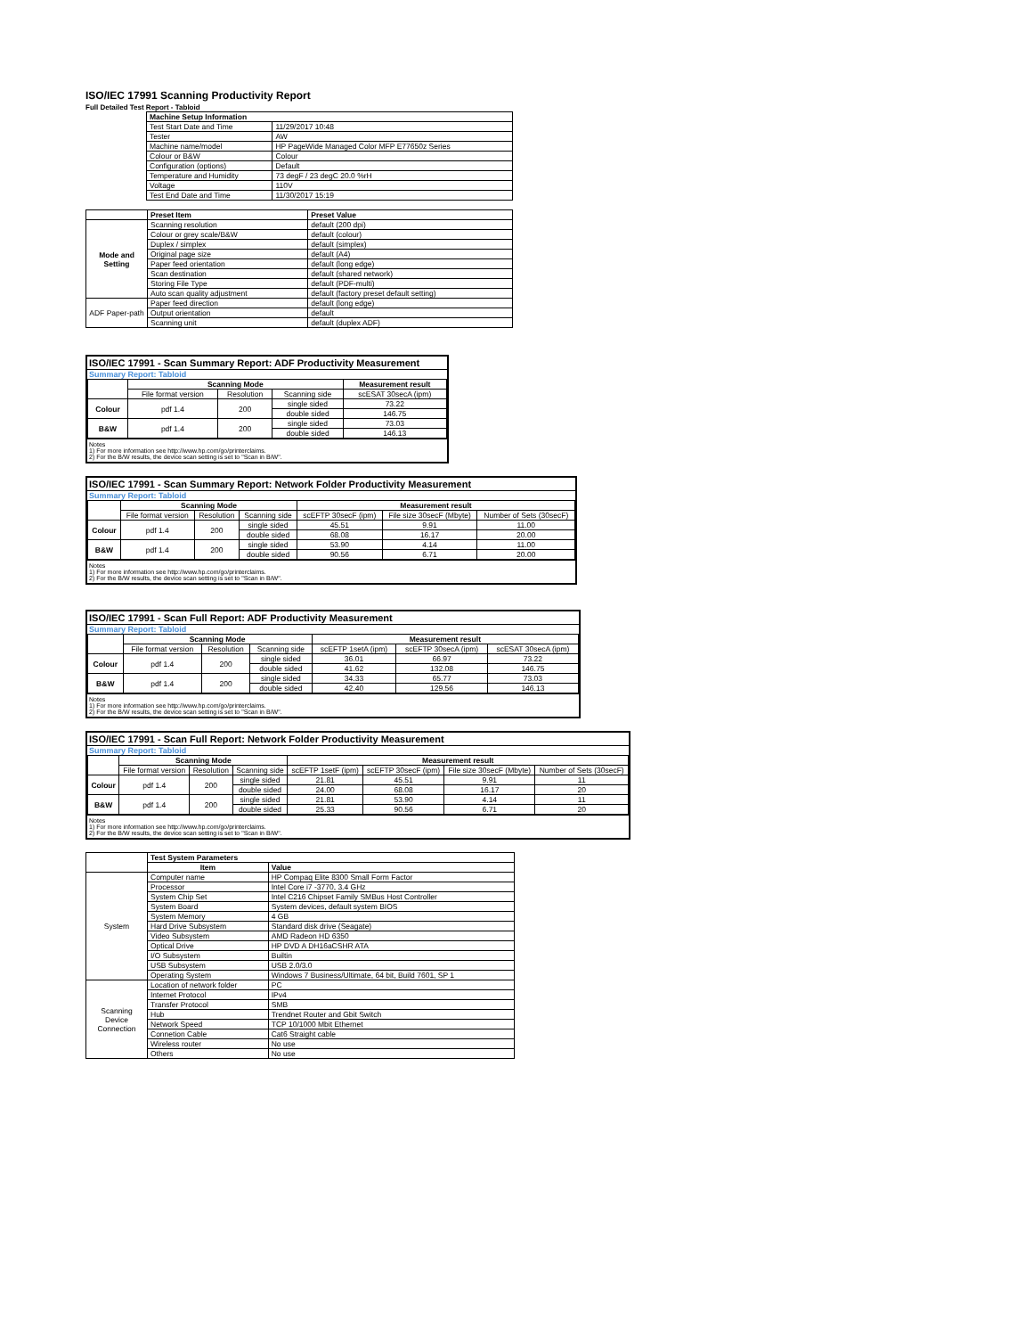ISO/IEC 17991 Scanning Productivity Report
Full Detailed Test Report - Tabloid
| | Machine Setup Information | |
| | Test Start Date and Time | 11/29/2017 10:48 |
| | Tester | AW |
| | Machine name/model | HP PageWide Managed Color MFP E77650z Series |
| | Colour or B&W | Colour |
| | Configuration (options) | Default |
| | Temperature and Humidity | 73 degF / 23 degC 20.0 %rH |
| | Voltage | 110V |
| | Test End Date and Time | 11/30/2017 15:19 |
| | Preset Item | Preset Value |
| Mode and Setting | Scanning resolution | default (200 dpi) |
| | Colour or grey scale/B&W | default (colour) |
| | Duplex / simplex | default (simplex) |
| | Original page size | default (A4) |
| | Paper feed orientation | default (long edge) |
| | Scan destination | default (shared network) |
| | Storing File Type | default (PDF-multi) |
| | Auto scan quality adjustment | default (factory preset default setting) |
| ADF Paper-path | Paper feed direction | default (long edge) |
| | Output orientation | default |
| | Scanning unit | default (duplex ADF) |
ISO/IEC 17991 - Scan Summary Report: ADF Productivity Measurement
Summary Report: Tabloid
| | Scanning Mode | | | Measurement result |
| | File format version | Resolution | Scanning side | scESAT 30secA (ipm) |
| Colour | pdf 1.4 | 200 | single sided | 73.22 |
| | | | double sided | 146.75 |
| B&W | pdf 1.4 | 200 | single sided | 73.03 |
| | | | double sided | 146.13 |
Notes
1) For more information see http://www.hp.com/go/printerclaims.
2) For the B/W results, the device scan setting is set to "Scan in B/W".
ISO/IEC 17991 - Scan Summary Report: Network Folder Productivity Measurement
Summary Report: Tabloid
| | Scanning Mode | | | Measurement result | | |
| | File format version | Resolution | Scanning side | scEFTP 30secF (ipm) | File size 30secF (Mbyte) | Number of Sets (30secF) |
| Colour | pdf 1.4 | 200 | single sided | 45.51 | 9.91 | 11.00 |
| | | | double sided | 68.08 | 16.17 | 20.00 |
| B&W | pdf 1.4 | 200 | single sided | 53.90 | 4.14 | 11.00 |
| | | | double sided | 90.56 | 6.71 | 20.00 |
Notes
1) For more information see http://www.hp.com/go/printerclaims.
2) For the B/W results, the device scan setting is set to "Scan in B/W".
ISO/IEC 17991 - Scan Full Report: ADF Productivity Measurement
Summary Report: Tabloid
| | Scanning Mode | | | Measurement result | | |
| | File format version | Resolution | Scanning side | scEFTP 1setA (ipm) | scEFTP 30secA (ipm) | scESAT 30secA (ipm) |
| Colour | pdf 1.4 | 200 | single sided | 36.01 | 66.97 | 73.22 |
| | | | double sided | 41.62 | 132.08 | 146.75 |
| B&W | pdf 1.4 | 200 | single sided | 34.33 | 65.77 | 73.03 |
| | | | double sided | 42.40 | 129.56 | 146.13 |
Notes
1) For more information see http://www.hp.com/go/printerclaims.
2) For the B/W results, the device scan setting is set to "Scan in B/W".
ISO/IEC 17991 - Scan Full Report: Network Folder Productivity Measurement
Summary Report: Tabloid
| | Scanning Mode | | | Measurement result | | | |
| | File format version | Resolution | Scanning side | scEFTP 1setF (ipm) | scEFTP 30secF (ipm) | File size 30secF (Mbyte) | Number of Sets (30secF) |
| Colour | pdf 1.4 | 200 | single sided | 21.81 | 45.51 | 9.91 | 11 |
| | | | double sided | 24.00 | 68.08 | 16.17 | 20 |
| B&W | pdf 1.4 | 200 | single sided | 21.81 | 53.90 | 4.14 | 11 |
| | | | double sided | 25.33 | 90.56 | 6.71 | 20 |
Notes
1) For more information see http://www.hp.com/go/printerclaims.
2) For the B/W results, the device scan setting is set to "Scan in B/W".
| | Test System Parameters | |
| | Item | Value |
| System | Computer name | HP Compaq Elite 8300 Small Form Factor |
| | Processor | Intel Core i7 -3770, 3.4 GHz |
| | System Chip Set | Intel C216 Chipset Family SMBus Host Controller |
| | System Board | System devices, default system BIOS |
| | System Memory | 4 GB |
| | Hard Drive Subsystem | Standard disk drive (Seagate) |
| | Video Subsystem | AMD Radeon HD 6350 |
| | Optical Drive | HP DVD A DH16aCSHR ATA |
| | I/O Subsystem | Builtin |
| | USB Subsystem | USB 2.0/3.0 |
| | Operating System | Windows 7 Business/Ultimate, 64 bit, Build 7601, SP 1 |
| Scanning Device Connection | Location of network folder | PC |
| | Internet Protocol | IPv4 |
| | Transfer Protocol | SMB |
| | Hub | Trendnet Router and Gbit Switch |
| | Network Speed | TCP 10/1000 Mbit Ethernet |
| | Connetion Cable | Cat6 Straight cable |
| | Wireless router | No use |
| | Others | No use |